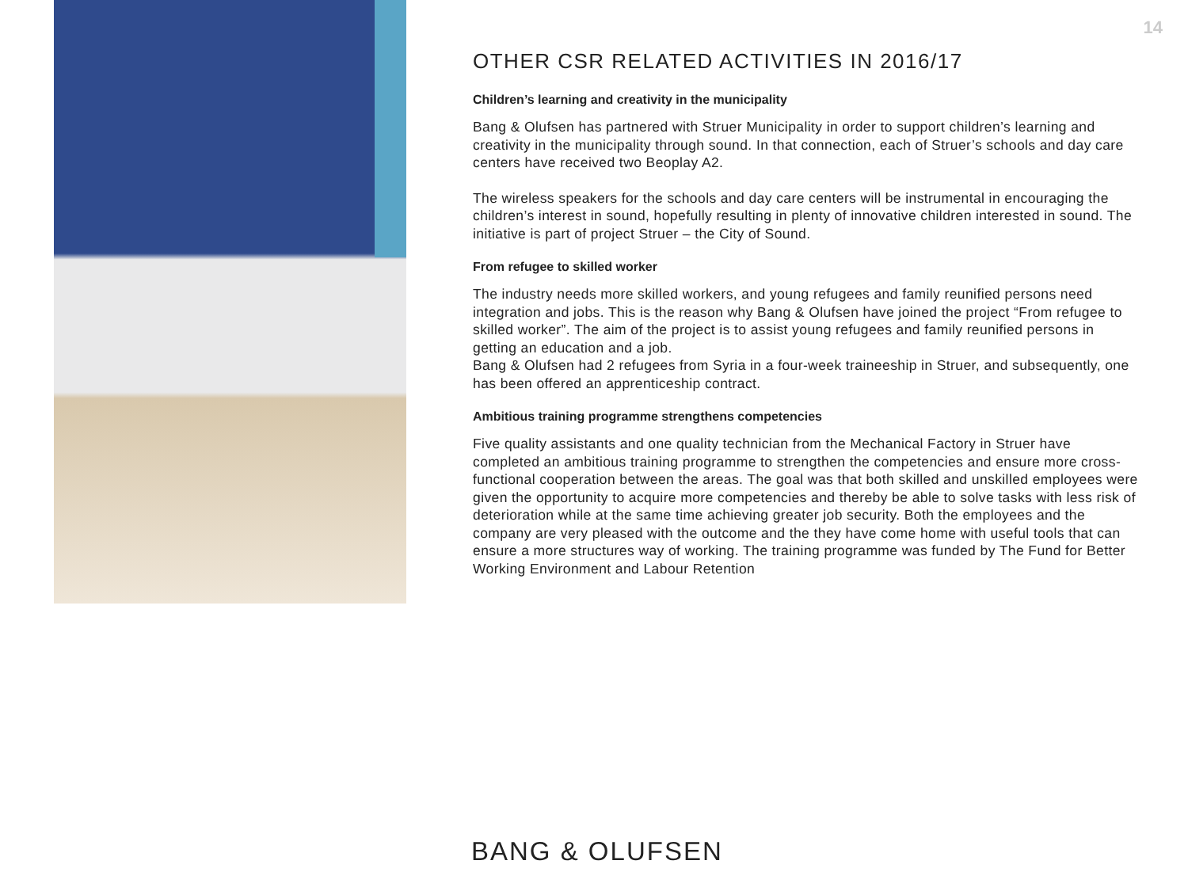14
OTHER CSR RELATED ACTIVITIES IN 2016/17
Children’s learning and creativity in the municipality
Bang & Olufsen has partnered with Struer Municipality in order to support children’s learning and creativity in the municipality through sound. In that connection, each of Struer’s schools and day care centers have received two Beoplay A2.
The wireless speakers for the schools and day care centers will be instrumental in encouraging the children’s interest in sound, hopefully resulting in plenty of innovative children interested in sound. The initiative is part of project Struer – the City of Sound.
From refugee to skilled worker
The industry needs more skilled workers, and young refugees and family reunified persons need integration and jobs. This is the reason why Bang & Olufsen have joined the project “From refugee to skilled worker”. The aim of the project is to assist young refugees and family reunified persons in getting an education and a job.
Bang & Olufsen had 2 refugees from Syria in a four-week traineeship in Struer, and subsequently, one has been offered an apprenticeship contract.
Ambitious training programme strengthens competencies
Five quality assistants and one quality technician from the Mechanical Factory in Struer have completed an ambitious training programme to strengthen the competencies and ensure more cross-functional cooperation between the areas. The goal was that both skilled and unskilled employees were given the opportunity to acquire more competencies and thereby be able to solve tasks with less risk of deterioration while at the same time achieving greater job security. Both the employees and the company are very pleased with the outcome and the they have come home with useful tools that can ensure a more structures way of working. The training programme was funded by The Fund for Better Working Environment and Labour Retention
BANG & OLUFSEN